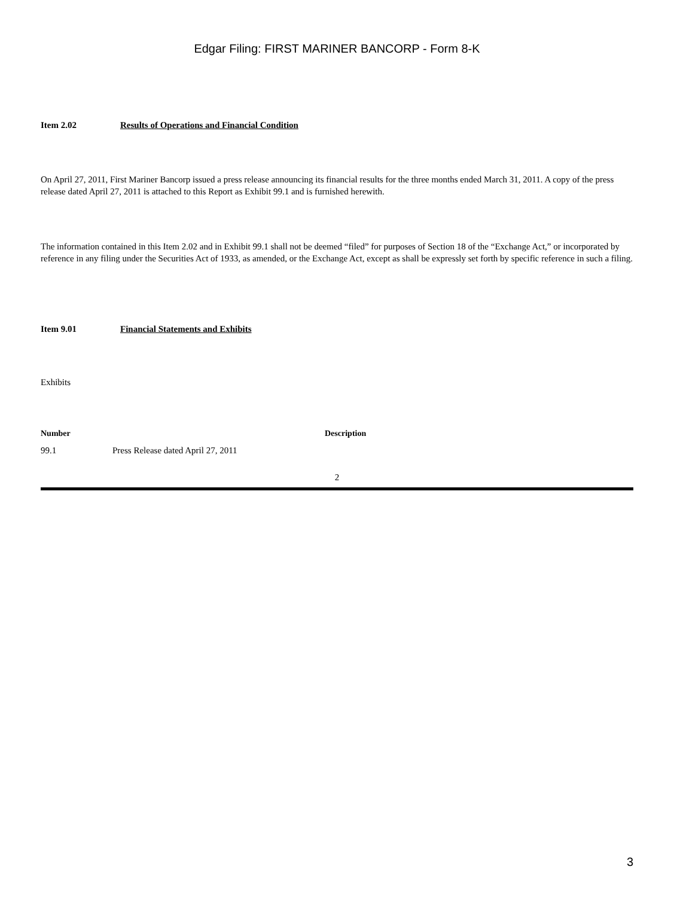Edgar Filing: FIRST MARINER BANCORP - Form 8-K
Item 2.02 Results of Operations and Financial Condition
On April 27, 2011, First Mariner Bancorp issued a press release announcing its financial results for the three months ended March 31, 2011. A copy of the press release dated April 27, 2011 is attached to this Report as Exhibit 99.1 and is furnished herewith.
The information contained in this Item 2.02 and in Exhibit 99.1 shall not be deemed “filed” for purposes of Section 18 of the “Exchange Act,” or incorporated by reference in any filing under the Securities Act of 1933, as amended, or the Exchange Act, except as shall be expressly set forth by specific reference in such a filing.
Item 9.01 Financial Statements and Exhibits
Exhibits
| Number | | Description |
| --- | --- | --- |
| 99.1 | Press Release dated April 27, 2011 | |
2
3